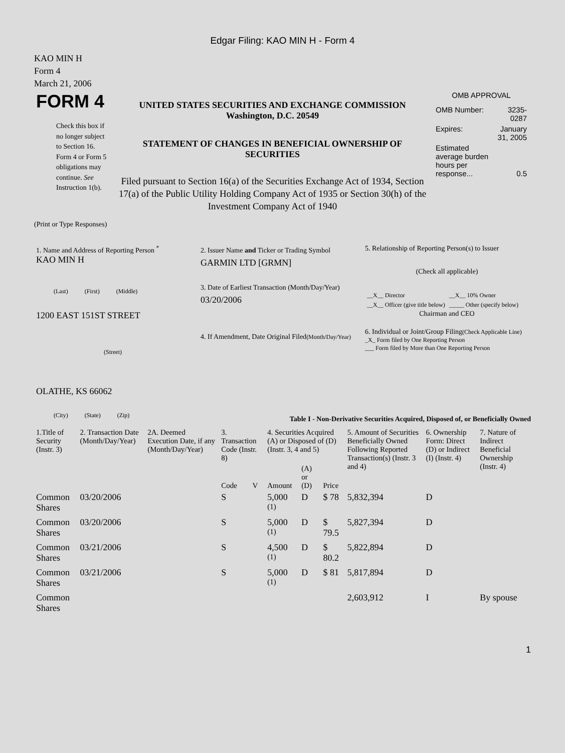Edgar Filing: KAO MIN H - Form 4
KAO MIN H
Form 4
March 21, 2006
| FORM 4 Check this box if no longer subject to Section 16. Form 4 or Form 5 obligations may continue. See Instruction 1(b). | UNITED STATES SECURITIES AND EXCHANGE COMMISSION Washington, D.C. 20549 STATEMENT OF CHANGES IN BENEFICIAL OWNERSHIP OF SECURITIES Filed pursuant to Section 16(a) of the Securities Exchange Act of 1934, Section 17(a) of the Public Utility Holding Company Act of 1935 or Section 30(h) of the Investment Company Act of 1940 | OMB APPROVAL / OMB Number: / 3235-0287 / / Expires: / January 31, 2005 / / Estimated average burden hours per response... / 0.5 / |
(Print or Type Responses)
| 1. Name and Address of Reporting Person <sup>*</sup> KAO MIN H (Last) (First) (Middle) 1200 EAST 151ST STREET (Street) OLATHE, KS 66062 (City) (State) (Zip) | 2. Issuer Name and Ticker or Trading Symbol GARMIN LTD [GRMN] 3. Date of Earliest Transaction (Month/Day/Year) 03/20/2006 4. If Amendment, Date Original Filed (Month/Day/Year) | 5. Relationship of Reporting Person(s) to Issuer (Check all applicable) / __X__ Director / __X__ 10% Owner / / __X__ Officer (give title below) / _____ Other (specify below) / Chairman and CEO 6. Individual or Joint/Group Filing (Check Applicable Line) _X_ Form filed by One Reporting Person ___ Form filed by More than One Reporting Person |
Table I - Non-Derivative Securities Acquired, Disposed of, or Beneficially Owned
| 1.Title of Security (Instr. 3) | 2. Transaction Date (Month/Day/Year) | 2A. Deemed Execution Date, if any (Month/Day/Year) | 3. Transaction Code (Instr. 8) | | 4. Securities Acquired (A) or Disposed of (D) (Instr. 3, 4 and 5) | | | 5. Amount of Securities Beneficially Owned Following Reported Transaction(s) (Instr. 3 and 4) | 6. Ownership Form: Direct (D) or Indirect (I) (Instr. 4) | 7. Nature of Indirect Beneficial Ownership (Instr. 4) |
| --- | --- | --- | --- | --- | --- | --- | --- | --- | --- | --- |
| | | | Code | V | Amount | (A) or (D) | Price | | | |
| Common Shares | 03/20/2006 | | S | | 5,000 <sup>(1)</sup> | D | $ 78 | 5,832,394 | D | |
| Common Shares | 03/20/2006 | | S | | 5,000 <sup>(1)</sup> | D | $ 79.5 | 5,827,394 | D | |
| Common Shares | 03/21/2006 | | S | | 4,500 <sup>(1)</sup> | D | $ 80.2 | 5,822,894 | D | |
| Common Shares | 03/21/2006 | | S | | 5,000 <sup>(1)</sup> | D | $ 81 | 5,817,894 | D | |
| Common Shares | | | | | | | | 2,603,912 | I | By spouse |
1